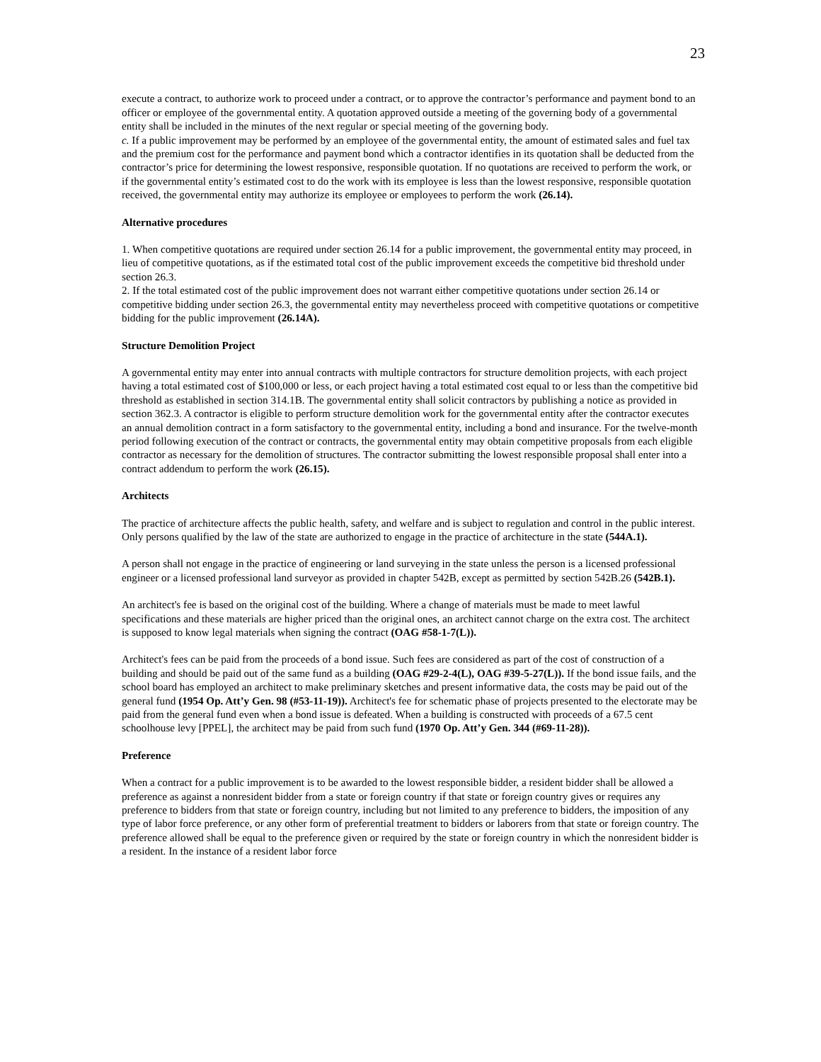23
execute a contract, to authorize work to proceed under a contract, or to approve the contractor’s performance and payment bond to an officer or employee of the governmental entity. A quotation approved outside a meeting of the governing body of a governmental entity shall be included in the minutes of the next regular or special meeting of the governing body.
c. If a public improvement may be performed by an employee of the governmental entity, the amount of estimated sales and fuel tax and the premium cost for the performance and payment bond which a contractor identifies in its quotation shall be deducted from the contractor’s price for determining the lowest responsive, responsible quotation. If no quotations are received to perform the work, or if the governmental entity’s estimated cost to do the work with its employee is less than the lowest responsive, responsible quotation received, the governmental entity may authorize its employee or employees to perform the work (26.14).
Alternative procedures
1. When competitive quotations are required under section 26.14 for a public improvement, the governmental entity may proceed, in lieu of competitive quotations, as if the estimated total cost of the public improvement exceeds the competitive bid threshold under section 26.3.
2. If the total estimated cost of the public improvement does not warrant either competitive quotations under section 26.14 or competitive bidding under section 26.3, the governmental entity may nevertheless proceed with competitive quotations or competitive bidding for the public improvement (26.14A).
Structure Demolition Project
A governmental entity may enter into annual contracts with multiple contractors for structure demolition projects, with each project having a total estimated cost of $100,000 or less, or each project having a total estimated cost equal to or less than the competitive bid threshold as established in section 314.1B. The governmental entity shall solicit contractors by publishing a notice as provided in section 362.3. A contractor is eligible to perform structure demolition work for the governmental entity after the contractor executes an annual demolition contract in a form satisfactory to the governmental entity, including a bond and insurance. For the twelve-month period following execution of the contract or contracts, the governmental entity may obtain competitive proposals from each eligible contractor as necessary for the demolition of structures. The contractor submitting the lowest responsible proposal shall enter into a contract addendum to perform the work (26.15).
Architects
The practice of architecture affects the public health, safety, and welfare and is subject to regulation and control in the public interest. Only persons qualified by the law of the state are authorized to engage in the practice of architecture in the state (544A.1).
A person shall not engage in the practice of engineering or land surveying in the state unless the person is a licensed professional engineer or a licensed professional land surveyor as provided in chapter 542B, except as permitted by section 542B.26 (542B.1).
An architect's fee is based on the original cost of the building. Where a change of materials must be made to meet lawful specifications and these materials are higher priced than the original ones, an architect cannot charge on the extra cost. The architect is supposed to know legal materials when signing the contract (OAG #58-1-7(L)).
Architect's fees can be paid from the proceeds of a bond issue. Such fees are considered as part of the cost of construction of a building and should be paid out of the same fund as a building (OAG #29-2-4(L), OAG #39-5-27(L)). If the bond issue fails, and the school board has employed an architect to make preliminary sketches and present informative data, the costs may be paid out of the general fund (1954 Op. Att’y Gen. 98 (#53-11-19)). Architect's fee for schematic phase of projects presented to the electorate may be paid from the general fund even when a bond issue is defeated. When a building is constructed with proceeds of a 67.5 cent schoolhouse levy [PPEL], the architect may be paid from such fund (1970 Op. Att’y Gen. 344 (#69-11-28)).
Preference
When a contract for a public improvement is to be awarded to the lowest responsible bidder, a resident bidder shall be allowed a preference as against a nonresident bidder from a state or foreign country if that state or foreign country gives or requires any preference to bidders from that state or foreign country, including but not limited to any preference to bidders, the imposition of any type of labor force preference, or any other form of preferential treatment to bidders or laborers from that state or foreign country. The preference allowed shall be equal to the preference given or required by the state or foreign country in which the nonresident bidder is a resident. In the instance of a resident labor force